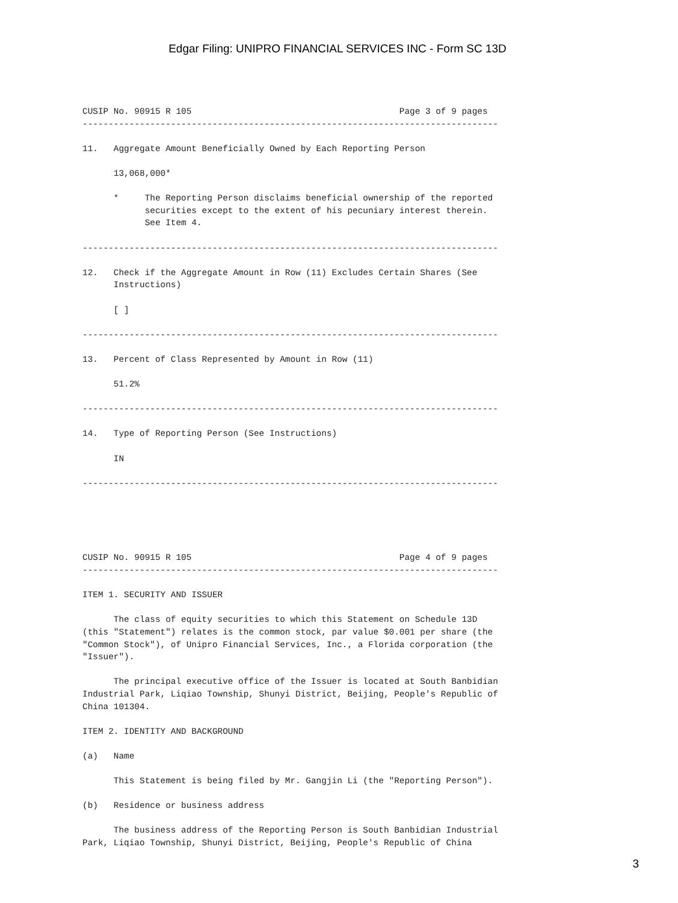Edgar Filing: UNIPRO FINANCIAL SERVICES INC - Form SC 13D
CUSIP No. 90915 R 105                                        Page 3 of 9 pages
--------------------------------------------------------------------------------

11.   Aggregate Amount Beneficially Owned by Each Reporting Person

      13,068,000*

      *     The Reporting Person disclaims beneficial ownership of the reported
            securities except to the extent of his pecuniary interest therein.
            See Item 4.

--------------------------------------------------------------------------------

12.   Check if the Aggregate Amount in Row (11) Excludes Certain Shares (See
      Instructions)

      [ ]

--------------------------------------------------------------------------------

13.   Percent of Class Represented by Amount in Row (11)

      51.2%

--------------------------------------------------------------------------------

14.   Type of Reporting Person (See Instructions)

      IN

--------------------------------------------------------------------------------





CUSIP No. 90915 R 105                                        Page 4 of 9 pages
--------------------------------------------------------------------------------

ITEM 1. SECURITY AND ISSUER

      The class of equity securities to which this Statement on Schedule 13D
(this "Statement") relates is the common stock, par value $0.001 per share (the
"Common Stock"), of Unipro Financial Services, Inc., a Florida corporation (the
"Issuer").

      The principal executive office of the Issuer is located at South Banbidian
Industrial Park, Liqiao Township, Shunyi District, Beijing, People's Republic of
China 101304.

ITEM 2. IDENTITY AND BACKGROUND

(a)   Name

      This Statement is being filed by Mr. Gangjin Li (the "Reporting Person").

(b)   Residence or business address

      The business address of the Reporting Person is South Banbidian Industrial
Park, Liqiao Township, Shunyi District, Beijing, People's Republic of China
3